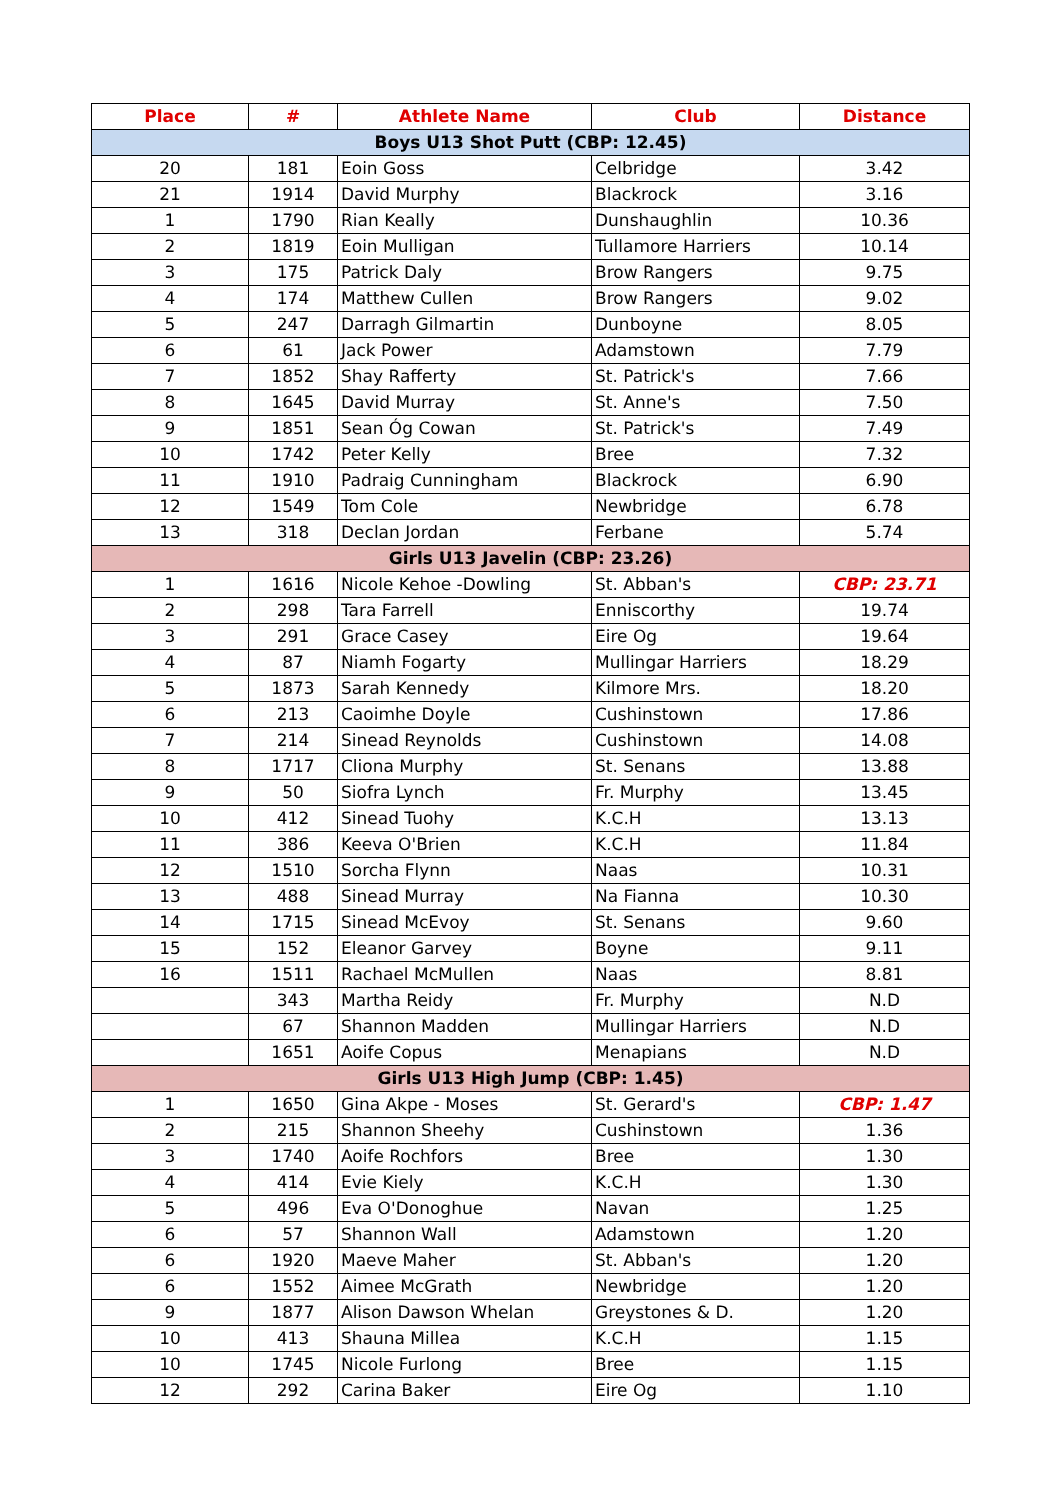| Place | # | Athlete Name | Club | Distance |
| --- | --- | --- | --- | --- |
| Boys U13 Shot Putt (CBP: 12.45) | | | | |
| 20 | 181 | Eoin Goss | Celbridge | 3.42 |
| 21 | 1914 | David Murphy | Blackrock | 3.16 |
| 1 | 1790 | Rian Keally | Dunshaughlin | 10.36 |
| 2 | 1819 | Eoin Mulligan | Tullamore Harriers | 10.14 |
| 3 | 175 | Patrick Daly | Brow Rangers | 9.75 |
| 4 | 174 | Matthew Cullen | Brow Rangers | 9.02 |
| 5 | 247 | Darragh Gilmartin | Dunboyne | 8.05 |
| 6 | 61 | Jack Power | Adamstown | 7.79 |
| 7 | 1852 | Shay Rafferty | St. Patrick's | 7.66 |
| 8 | 1645 | David Murray | St. Anne's | 7.50 |
| 9 | 1851 | Sean Óg Cowan | St. Patrick's | 7.49 |
| 10 | 1742 | Peter Kelly | Bree | 7.32 |
| 11 | 1910 | Padraig Cunningham | Blackrock | 6.90 |
| 12 | 1549 | Tom Cole | Newbridge | 6.78 |
| 13 | 318 | Declan Jordan | Ferbane | 5.74 |
| Girls U13 Javelin (CBP: 23.26) | | | | |
| 1 | 1616 | Nicole Kehoe -Dowling | St. Abban's | CBP: 23.71 |
| 2 | 298 | Tara Farrell | Enniscorthy | 19.74 |
| 3 | 291 | Grace Casey | Eire Og | 19.64 |
| 4 | 87 | Niamh Fogarty | Mullingar Harriers | 18.29 |
| 5 | 1873 | Sarah Kennedy | Kilmore Mrs. | 18.20 |
| 6 | 213 | Caoimhe Doyle | Cushinstown | 17.86 |
| 7 | 214 | Sinead Reynolds | Cushinstown | 14.08 |
| 8 | 1717 | Cliona Murphy | St. Senans | 13.88 |
| 9 | 50 | Siofra Lynch | Fr. Murphy | 13.45 |
| 10 | 412 | Sinead Tuohy | K.C.H | 13.13 |
| 11 | 386 | Keeva O'Brien | K.C.H | 11.84 |
| 12 | 1510 | Sorcha Flynn | Naas | 10.31 |
| 13 | 488 | Sinead Murray | Na Fianna | 10.30 |
| 14 | 1715 | Sinead McEvoy | St. Senans | 9.60 |
| 15 | 152 | Eleanor Garvey | Boyne | 9.11 |
| 16 | 1511 | Rachael McMullen | Naas | 8.81 |
| | 343 | Martha Reidy | Fr. Murphy | N.D |
| | 67 | Shannon Madden | Mullingar Harriers | N.D |
| | 1651 | Aoife Copus | Menapians | N.D |
| Girls U13 High Jump (CBP: 1.45) | | | | |
| 1 | 1650 | Gina Akpe - Moses | St. Gerard's | CBP: 1.47 |
| 2 | 215 | Shannon Sheehy | Cushinstown | 1.36 |
| 3 | 1740 | Aoife Rochfors | Bree | 1.30 |
| 4 | 414 | Evie Kiely | K.C.H | 1.30 |
| 5 | 496 | Eva O'Donoghue | Navan | 1.25 |
| 6 | 57 | Shannon Wall | Adamstown | 1.20 |
| 6 | 1920 | Maeve Maher | St. Abban's | 1.20 |
| 6 | 1552 | Aimee McGrath | Newbridge | 1.20 |
| 9 | 1877 | Alison Dawson Whelan | Greystones & D. | 1.20 |
| 10 | 413 | Shauna Millea | K.C.H | 1.15 |
| 10 | 1745 | Nicole Furlong | Bree | 1.15 |
| 12 | 292 | Carina Baker | Eire Og | 1.10 |